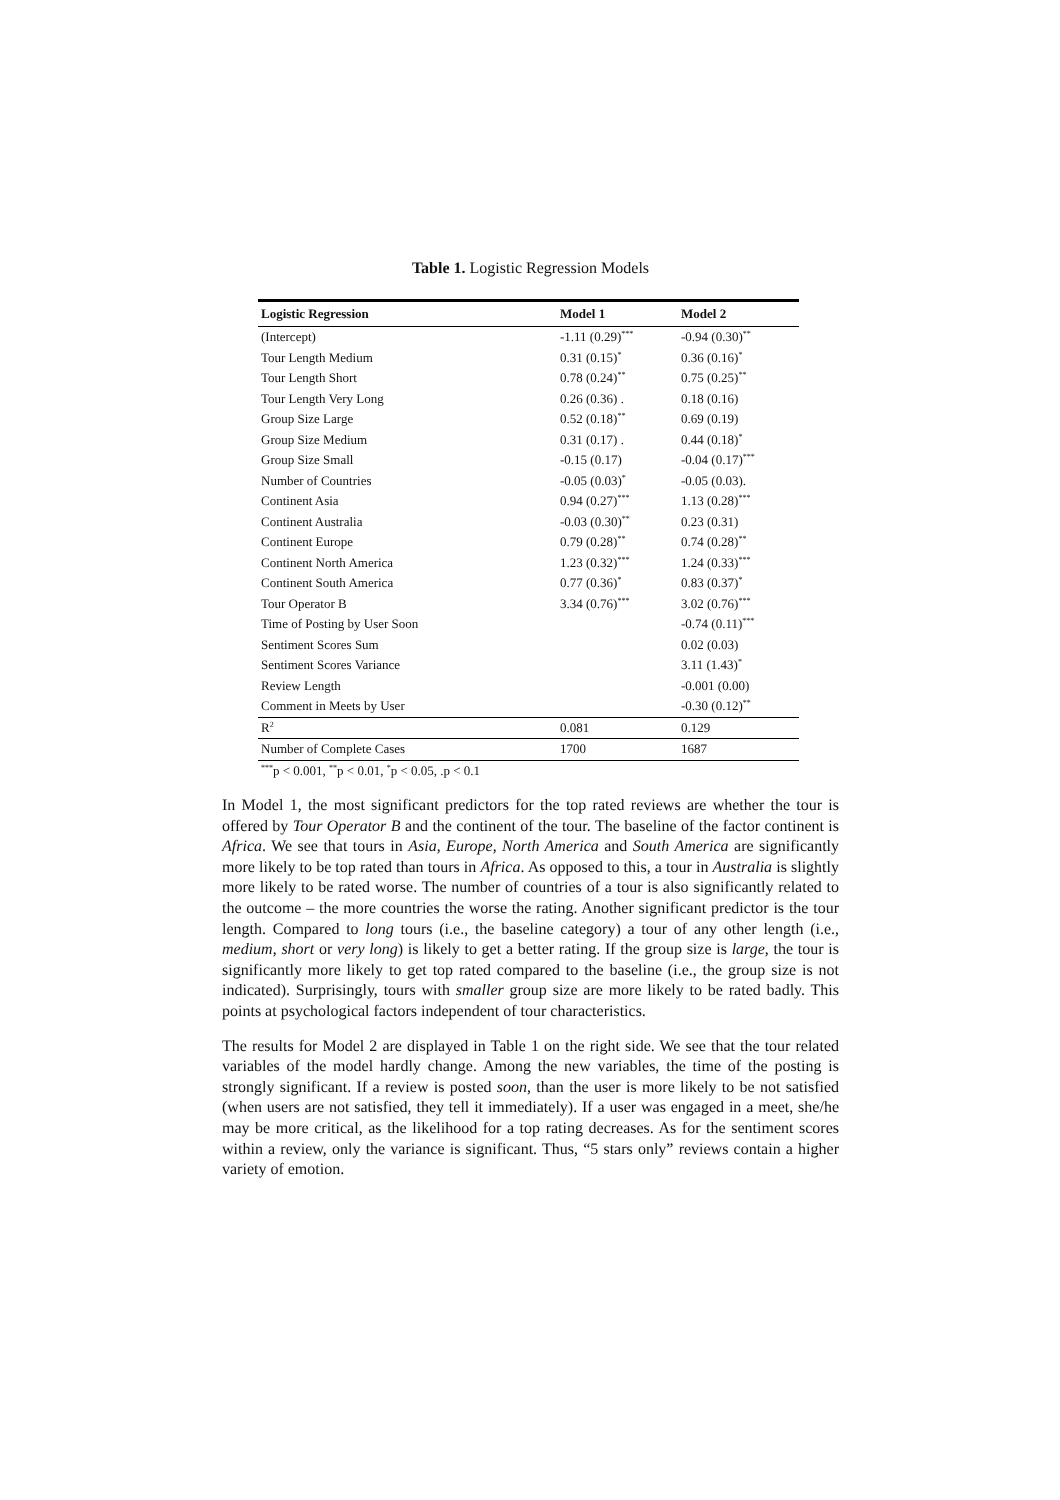Table 1. Logistic Regression Models
| Logistic Regression | Model 1 | Model 2 |
| --- | --- | --- |
| (Intercept) | -1.11 (0.29)<sup>***</sup> | -0.94 (0.30)<sup>**</sup> |
| Tour Length Medium | 0.31 (0.15)<sup>*</sup> | 0.36 (0.16)<sup>*</sup> |
| Tour Length Short | 0.78 (0.24)<sup>**</sup> | 0.75 (0.25)<sup>**</sup> |
| Tour Length Very Long | 0.26 (0.36) . | 0.18 (0.16) |
| Group Size Large | 0.52 (0.18)<sup>**</sup> | 0.69 (0.19) |
| Group Size Medium | 0.31 (0.17) . | 0.44 (0.18)<sup>*</sup> |
| Group Size Small | -0.15 (0.17) | -0.04 (0.17)<sup>***</sup> |
| Number of Countries | -0.05 (0.03)<sup>*</sup> | -0.05 (0.03). |
| Continent Asia | 0.94 (0.27)<sup>***</sup> | 1.13 (0.28)<sup>***</sup> |
| Continent Australia | -0.03 (0.30)<sup>**</sup> | 0.23 (0.31) |
| Continent Europe | 0.79 (0.28)<sup>**</sup> | 0.74 (0.28)<sup>**</sup> |
| Continent North America | 1.23 (0.32)<sup>***</sup> | 1.24 (0.33)<sup>***</sup> |
| Continent South America | 0.77 (0.36)<sup>*</sup> | 0.83 (0.37)<sup>*</sup> |
| Tour Operator B | 3.34 (0.76)<sup>***</sup> | 3.02 (0.76)<sup>***</sup> |
| Time of Posting by User Soon | | -0.74 (0.11)<sup>***</sup> |
| Sentiment Scores Sum | | 0.02 (0.03) |
| Sentiment Scores Variance | | 3.11 (1.43)<sup>*</sup> |
| Review Length | | -0.001 (0.00) |
| Comment in Meets by User | | -0.30 (0.12)<sup>**</sup> |
| R<sup>2</sup> | 0.081 | 0.129 |
| Number of Complete Cases | 1700 | 1687 |
| <sup>***</sup> p < 0.001, <sup>**</sup>p < 0.01, <sup>*</sup>p < 0.05, .p < 0.1 | | |
In Model 1, the most significant predictors for the top rated reviews are whether the tour is offered by Tour Operator B and the continent of the tour. The baseline of the factor continent is Africa. We see that tours in Asia, Europe, North America and South America are significantly more likely to be top rated than tours in Africa. As opposed to this, a tour in Australia is slightly more likely to be rated worse. The number of countries of a tour is also significantly related to the outcome – the more countries the worse the rating. Another significant predictor is the tour length. Compared to long tours (i.e., the baseline category) a tour of any other length (i.e., medium, short or very long) is likely to get a better rating. If the group size is large, the tour is significantly more likely to get top rated compared to the baseline (i.e., the group size is not indicated). Surprisingly, tours with smaller group size are more likely to be rated badly. This points at psychological factors independent of tour characteristics.
The results for Model 2 are displayed in Table 1 on the right side. We see that the tour related variables of the model hardly change. Among the new variables, the time of the posting is strongly significant. If a review is posted soon, than the user is more likely to be not satisfied (when users are not satisfied, they tell it immediately). If a user was engaged in a meet, she/he may be more critical, as the likelihood for a top rating decreases. As for the sentiment scores within a review, only the variance is significant. Thus, “5 stars only” reviews contain a higher variety of emotion.